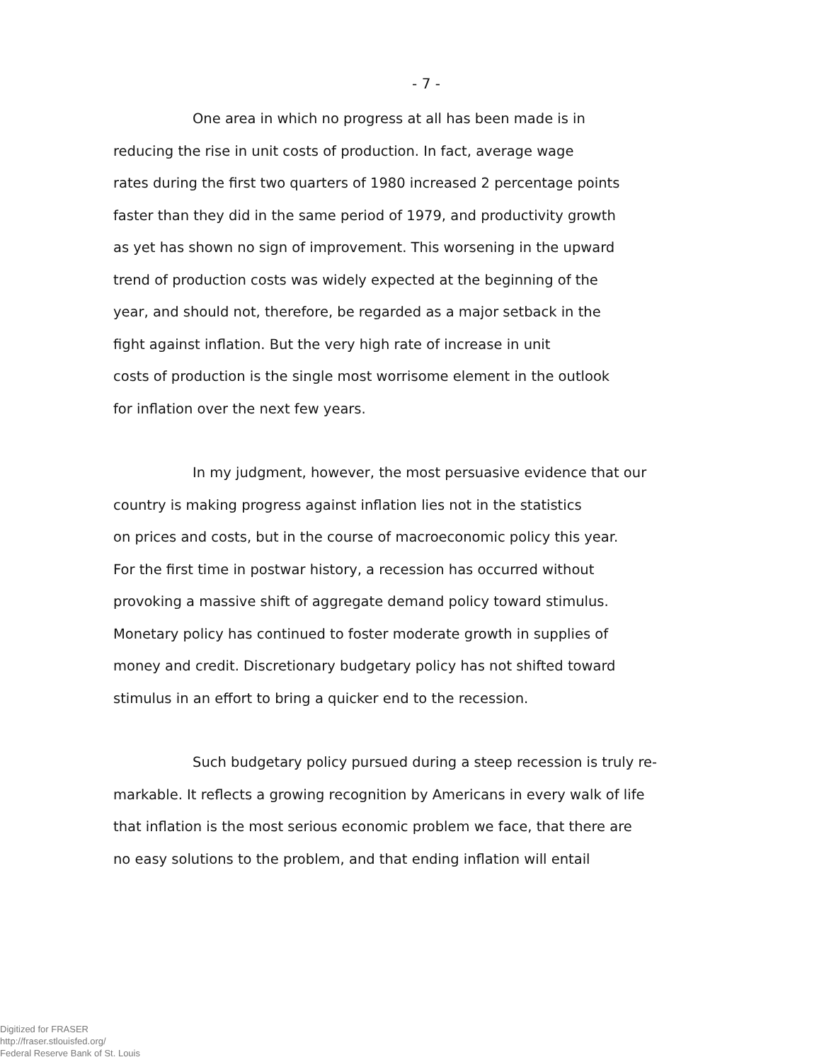- 7 -
One area in which no progress at all has been made is in
reducing the rise in unit costs of production. In fact, average wage
rates during the first two quarters of 1980 increased 2 percentage points
faster than they did in the same period of 1979, and productivity growth
as yet has shown no sign of improvement. This worsening in the upward
trend of production costs was widely expected at the beginning of the
year, and should not, therefore, be regarded as a major setback in the
fight against inflation. But the very high rate of increase in unit
costs of production is the single most worrisome element in the outlook
for inflation over the next few years.
In my judgment, however, the most persuasive evidence that our
country is making progress against inflation lies not in the statistics
on prices and costs, but in the course of macroeconomic policy this year.
For the first time in postwar history, a recession has occurred without
provoking a massive shift of aggregate demand policy toward stimulus.
Monetary policy has continued to foster moderate growth in supplies of
money and credit. Discretionary budgetary policy has not shifted toward
stimulus in an effort to bring a quicker end to the recession.
Such budgetary policy pursued during a steep recession is truly re-
markable. It reflects a growing recognition by Americans in every walk of life
that inflation is the most serious economic problem we face, that there are
no easy solutions to the problem, and that ending inflation will entail
Digitized for FRASER
http://fraser.stlouisfed.org/
Federal Reserve Bank of St. Louis